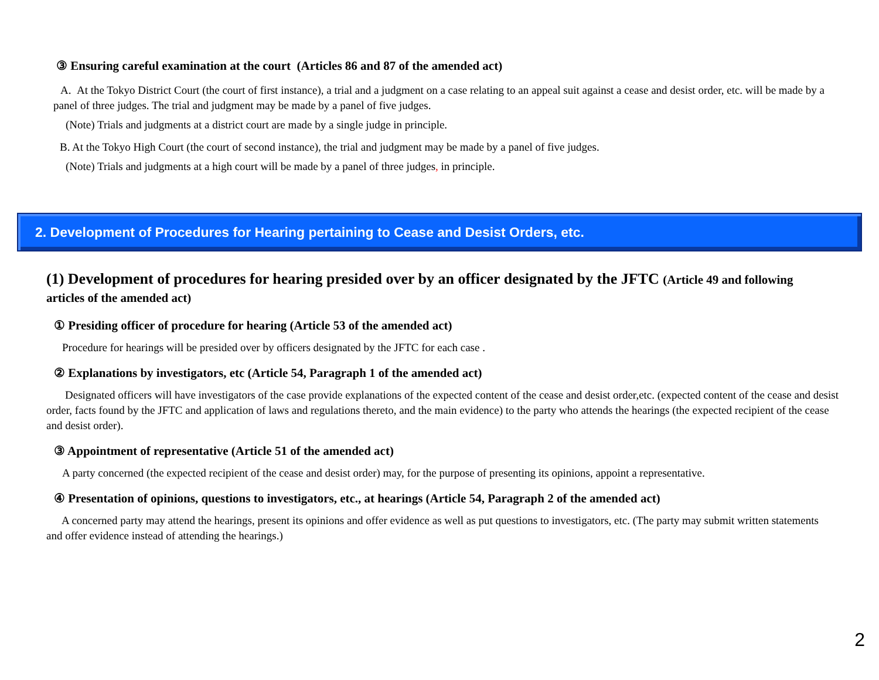③ Ensuring careful examination at the court (Articles 86 and 87 of the amended act)
A. At the Tokyo District Court (the court of first instance), a trial and a judgment on a case relating to an appeal suit against a cease and desist order, etc. will be made by a panel of three judges. The trial and judgment may be made by a panel of five judges.
(Note) Trials and judgments at a district court are made by a single judge in principle.
B. At the Tokyo High Court (the court of second instance), the trial and judgment may be made by a panel of five judges.
(Note) Trials and judgments at a high court will be made by a panel of three judges, in principle.
2. Development of Procedures for Hearing pertaining to Cease and Desist Orders, etc.
(1) Development of procedures for hearing presided over by an officer designated by the JFTC (Article 49 and following articles of the amended act)
① Presiding officer of procedure for hearing (Article 53 of the amended act)
Procedure for hearings will be presided over by officers designated by the JFTC for each case .
② Explanations by investigators, etc (Article 54, Paragraph 1 of the amended act)
Designated officers will have investigators of the case provide explanations of the expected content of the cease and desist order,etc. (expected content of the cease and desist order, facts found by the JFTC and application of laws and regulations thereto, and the main evidence) to the party who attends the hearings (the expected recipient of the cease and desist order).
③ Appointment of representative (Article 51 of the amended act)
A party concerned (the expected recipient of the cease and desist order) may, for the purpose of presenting its opinions, appoint a representative.
④ Presentation of opinions, questions to investigators, etc., at hearings (Article 54, Paragraph 2 of the amended act)
A concerned party may attend the hearings, present its opinions and offer evidence as well as put questions to investigators, etc. (The party may submit written statements and offer evidence instead of attending the hearings.)
2